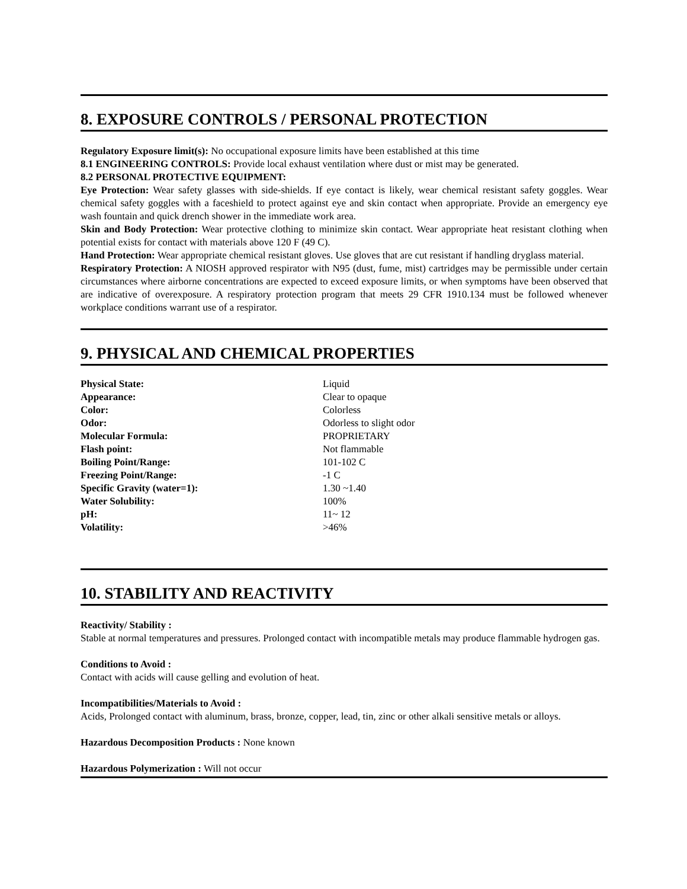8. EXPOSURE CONTROLS / PERSONAL PROTECTION
Regulatory Exposure limit(s): No occupational exposure limits have been established at this time
8.1 ENGINEERING CONTROLS: Provide local exhaust ventilation where dust or mist may be generated.
8.2 PERSONAL PROTECTIVE EQUIPMENT:
Eye Protection: Wear safety glasses with side-shields. If eye contact is likely, wear chemical resistant safety goggles. Wear chemical safety goggles with a faceshield to protect against eye and skin contact when appropriate. Provide an emergency eye wash fountain and quick drench shower in the immediate work area.
Skin and Body Protection: Wear protective clothing to minimize skin contact. Wear appropriate heat resistant clothing when potential exists for contact with materials above 120 F (49 C).
Hand Protection: Wear appropriate chemical resistant gloves. Use gloves that are cut resistant if handling dryglass material.
Respiratory Protection: A NIOSH approved respirator with N95 (dust, fume, mist) cartridges may be permissible under certain circumstances where airborne concentrations are expected to exceed exposure limits, or when symptoms have been observed that are indicative of overexposure. A respiratory protection program that meets 29 CFR 1910.134 must be followed whenever workplace conditions warrant use of a respirator.
9. PHYSICAL AND CHEMICAL PROPERTIES
| Physical State: | Liquid |
| Appearance: | Clear to opaque |
| Color: | Colorless |
| Odor: | Odorless to slight odor |
| Molecular Formula: | PROPRIETARY |
| Flash point: | Not flammable |
| Boiling Point/Range: | 101-102 C |
| Freezing Point/Range: | -1 C |
| Specific Gravity (water=1): | 1.30 ~1.40 |
| Water Solubility: | 100% |
| pH: | 11~ 12 |
| Volatility: | >46% |
10. STABILITY AND REACTIVITY
Reactivity/ Stability :
Stable at normal temperatures and pressures. Prolonged contact with incompatible metals may produce flammable hydrogen gas.
Conditions to Avoid :
Contact with acids will cause gelling and evolution of heat.
Incompatibilities/Materials to Avoid :
Acids, Prolonged contact with aluminum, brass, bronze, copper, lead, tin, zinc or other alkali sensitive metals or alloys.
Hazardous Decomposition Products : None known
Hazardous Polymerization : Will not occur